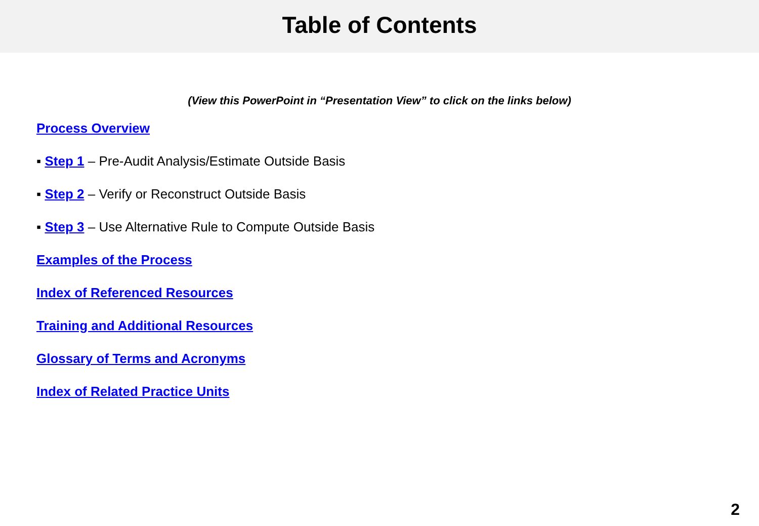Table of Contents
(View this PowerPoint in “Presentation View” to click on the links below)
Process Overview
▪ Step 1 – Pre-Audit Analysis/Estimate Outside Basis
▪ Step 2 – Verify or Reconstruct Outside Basis
▪ Step 3 – Use Alternative Rule to Compute Outside Basis
Examples of the Process
Index of Referenced Resources
Training and Additional Resources
Glossary of Terms and Acronyms
Index of Related Practice Units
2